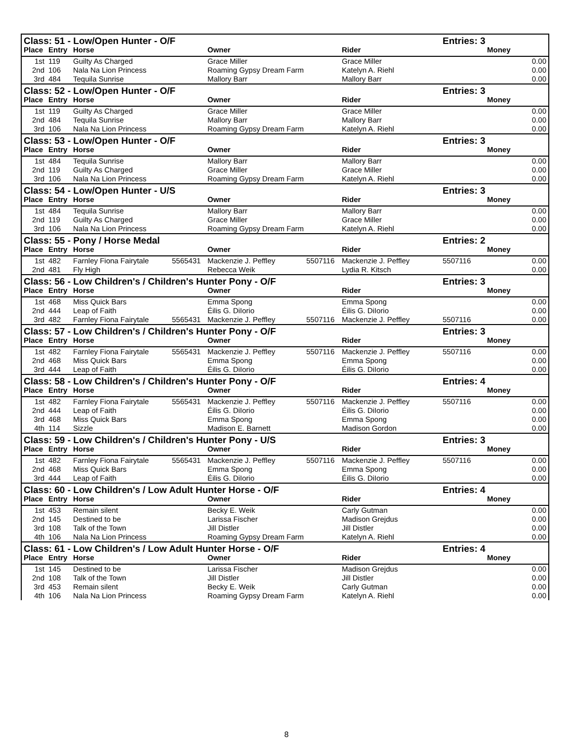| Class: 51 - Low/Open Hunter - O/F | | | | | | | Entries: 3 | |
| --- | --- | --- | --- | --- | --- | --- | --- | --- |
| Place | Entry | Horse | | Owner | | Rider | | Money |
| 1st | 119 | Guilty As Charged | | Grace Miller | | Grace Miller | | 0.00 |
| 2nd | 106 | Nala Na Lion Princess | | Roaming Gypsy Dream Farm | | Katelyn A. Riehl | | 0.00 |
| 3rd | 484 | Tequila Sunrise | | Mallory Barr | | Mallory Barr | | 0.00 |
| Class: 52 - Low/Open Hunter - O/F | | | | | | | Entries: 3 | |
| Place | Entry | Horse | | Owner | | Rider | | Money |
| 1st | 119 | Guilty As Charged | | Grace Miller | | Grace Miller | | 0.00 |
| 2nd | 484 | Tequila Sunrise | | Mallory Barr | | Mallory Barr | | 0.00 |
| 3rd | 106 | Nala Na Lion Princess | | Roaming Gypsy Dream Farm | | Katelyn A. Riehl | | 0.00 |
| Class: 53 - Low/Open Hunter - O/F | | | | | | | Entries: 3 | |
| Place | Entry | Horse | | Owner | | Rider | | Money |
| 1st | 484 | Tequila Sunrise | | Mallory Barr | | Mallory Barr | | 0.00 |
| 2nd | 119 | Guilty As Charged | | Grace Miller | | Grace Miller | | 0.00 |
| 3rd | 106 | Nala Na Lion Princess | | Roaming Gypsy Dream Farm | | Katelyn A. Riehl | | 0.00 |
| Class: 54 - Low/Open Hunter - U/S | | | | | | | Entries: 3 | |
| Place | Entry | Horse | | Owner | | Rider | | Money |
| 1st | 484 | Tequila Sunrise | | Mallory Barr | | Mallory Barr | | 0.00 |
| 2nd | 119 | Guilty As Charged | | Grace Miller | | Grace Miller | | 0.00 |
| 3rd | 106 | Nala Na Lion Princess | | Roaming Gypsy Dream Farm | | Katelyn A. Riehl | | 0.00 |
| Class: 55 - Pony / Horse Medal | | | | | | | Entries: 2 | |
| Place | Entry | Horse | | Owner | | Rider | | Money |
| 1st | 482 | Farnley Fiona Fairytale | 5565431 | Mackenzie J. Peffley | 5507116 | Mackenzie J. Peffley | 5507116 | 0.00 |
| 2nd | 481 | Fly High | | Rebecca Weik | | Lydia R. Kitsch | | 0.00 |
| Class: 56 - Low Children's / Children's Hunter Pony - O/F | | | | | | | Entries: 3 | |
| Place | Entry | Horse | | Owner | | Rider | | Money |
| 1st | 468 | Miss Quick Bars | | Emma Spong | | Emma Spong | | 0.00 |
| 2nd | 444 | Leap of Faith | | Éilis G. DiIorio | | Éilis G. DiIorio | | 0.00 |
| 3rd | 482 | Farnley Fiona Fairytale | 5565431 | Mackenzie J. Peffley | 5507116 | Mackenzie J. Peffley | 5507116 | 0.00 |
| Class: 57 - Low Children's / Children's Hunter Pony - O/F | | | | | | | Entries: 3 | |
| Place | Entry | Horse | | Owner | | Rider | | Money |
| 1st | 482 | Farnley Fiona Fairytale | 5565431 | Mackenzie J. Peffley | 5507116 | Mackenzie J. Peffley | 5507116 | 0.00 |
| 2nd | 468 | Miss Quick Bars | | Emma Spong | | Emma Spong | | 0.00 |
| 3rd | 444 | Leap of Faith | | Éilis G. DiIorio | | Éilis G. DiIorio | | 0.00 |
| Class: 58 - Low Children's / Children's Hunter Pony - O/F | | | | | | | Entries: 4 | |
| Place | Entry | Horse | | Owner | | Rider | | Money |
| 1st | 482 | Farnley Fiona Fairytale | 5565431 | Mackenzie J. Peffley | 5507116 | Mackenzie J. Peffley | 5507116 | 0.00 |
| 2nd | 444 | Leap of Faith | | Éilis G. DiIorio | | Éilis G. DiIorio | | 0.00 |
| 3rd | 468 | Miss Quick Bars | | Emma Spong | | Emma Spong | | 0.00 |
| 4th | 114 | Sizzle | | Madison E. Barnett | | Madison Gordon | | 0.00 |
| Class: 59 - Low Children's / Children's Hunter Pony - U/S | | | | | | | Entries: 3 | |
| Place | Entry | Horse | | Owner | | Rider | | Money |
| 1st | 482 | Farnley Fiona Fairytale | 5565431 | Mackenzie J. Peffley | 5507116 | Mackenzie J. Peffley | 5507116 | 0.00 |
| 2nd | 468 | Miss Quick Bars | | Emma Spong | | Emma Spong | | 0.00 |
| 3rd | 444 | Leap of Faith | | Éilis G. DiIorio | | Éilis G. DiIorio | | 0.00 |
| Class: 60 - Low Children's / Low Adult Hunter Horse - O/F | | | | | | | Entries: 4 | |
| Place | Entry | Horse | | Owner | | Rider | | Money |
| 1st | 453 | Remain silent | | Becky E. Weik | | Carly Gutman | | 0.00 |
| 2nd | 145 | Destined to be | | Larissa Fischer | | Madison Grejdus | | 0.00 |
| 3rd | 108 | Talk of the Town | | Jill Distler | | Jill Distler | | 0.00 |
| 4th | 106 | Nala Na Lion Princess | | Roaming Gypsy Dream Farm | | Katelyn A. Riehl | | 0.00 |
| Class: 61 - Low Children's / Low Adult Hunter Horse - O/F | | | | | | | Entries: 4 | |
| Place | Entry | Horse | | Owner | | Rider | | Money |
| 1st | 145 | Destined to be | | Larissa Fischer | | Madison Grejdus | | 0.00 |
| 2nd | 108 | Talk of the Town | | Jill Distler | | Jill Distler | | 0.00 |
| 3rd | 453 | Remain silent | | Becky E. Weik | | Carly Gutman | | 0.00 |
| 4th | 106 | Nala Na Lion Princess | | Roaming Gypsy Dream Farm | | Katelyn A. Riehl | | 0.00 |
8